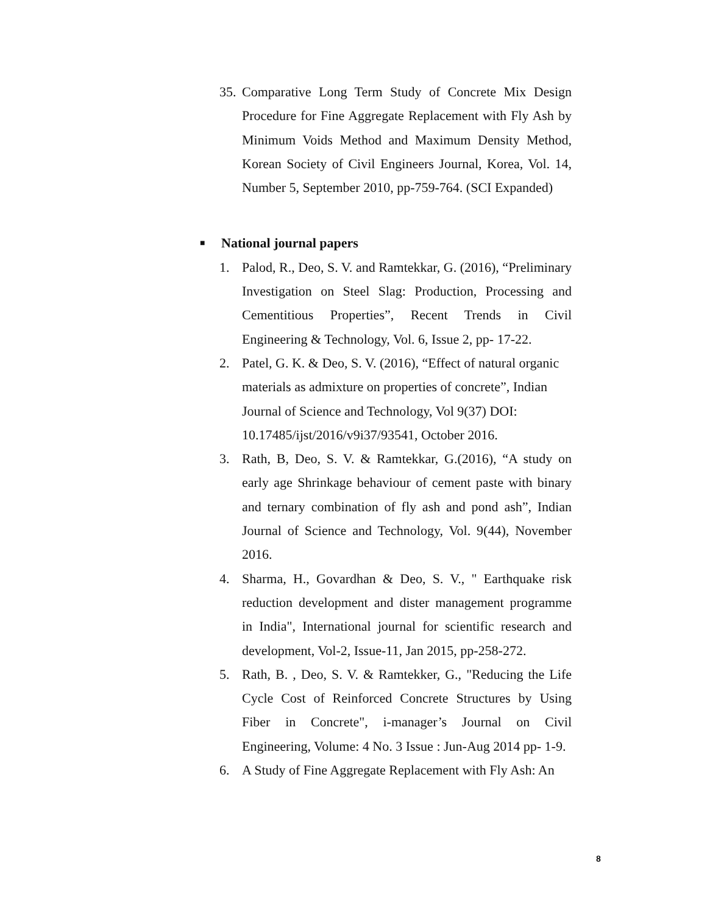35.
Comparative Long Term Study of Concrete Mix Design Procedure for Fine Aggregate Replacement with Fly Ash by Minimum Voids Method and Maximum Density Method, Korean Society of Civil Engineers Journal, Korea, Vol. 14, Number 5, September 2010, pp-759-764. (SCI Expanded)
■ National journal papers
1. Palod, R., Deo, S. V. and Ramtekkar, G. (2016), “Preliminary Investigation on Steel Slag: Production, Processing and Cementitious Properties”, Recent Trends in Civil Engineering & Technology, Vol. 6, Issue 2, pp- 17-22.
2. Patel, G. K. & Deo, S. V. (2016), “Effect of natural organic materials as admixture on properties of concrete”, Indian Journal of Science and Technology, Vol 9(37) DOI: 10.17485/ijst/2016/v9i37/93541, October 2016.
3. Rath, B, Deo, S. V. & Ramtekkar, G.(2016), “A study on early age Shrinkage behaviour of cement paste with binary and ternary combination of fly ash and pond ash”, Indian Journal of Science and Technology, Vol. 9(44), November 2016.
4. Sharma, H., Govardhan & Deo, S. V., " Earthquake risk reduction development and dister management programme in India", International journal for scientific research and development, Vol-2, Issue-11, Jan 2015, pp-258-272.
5. Rath, B. , Deo, S. V. & Ramtekker, G., "Reducing the Life Cycle Cost of Reinforced Concrete Structures by Using Fiber in Concrete", i-manager’s Journal on Civil Engineering, Volume: 4 No. 3 Issue : Jun-Aug 2014 pp- 1-9.
6. A Study of Fine Aggregate Replacement with Fly Ash: An
8